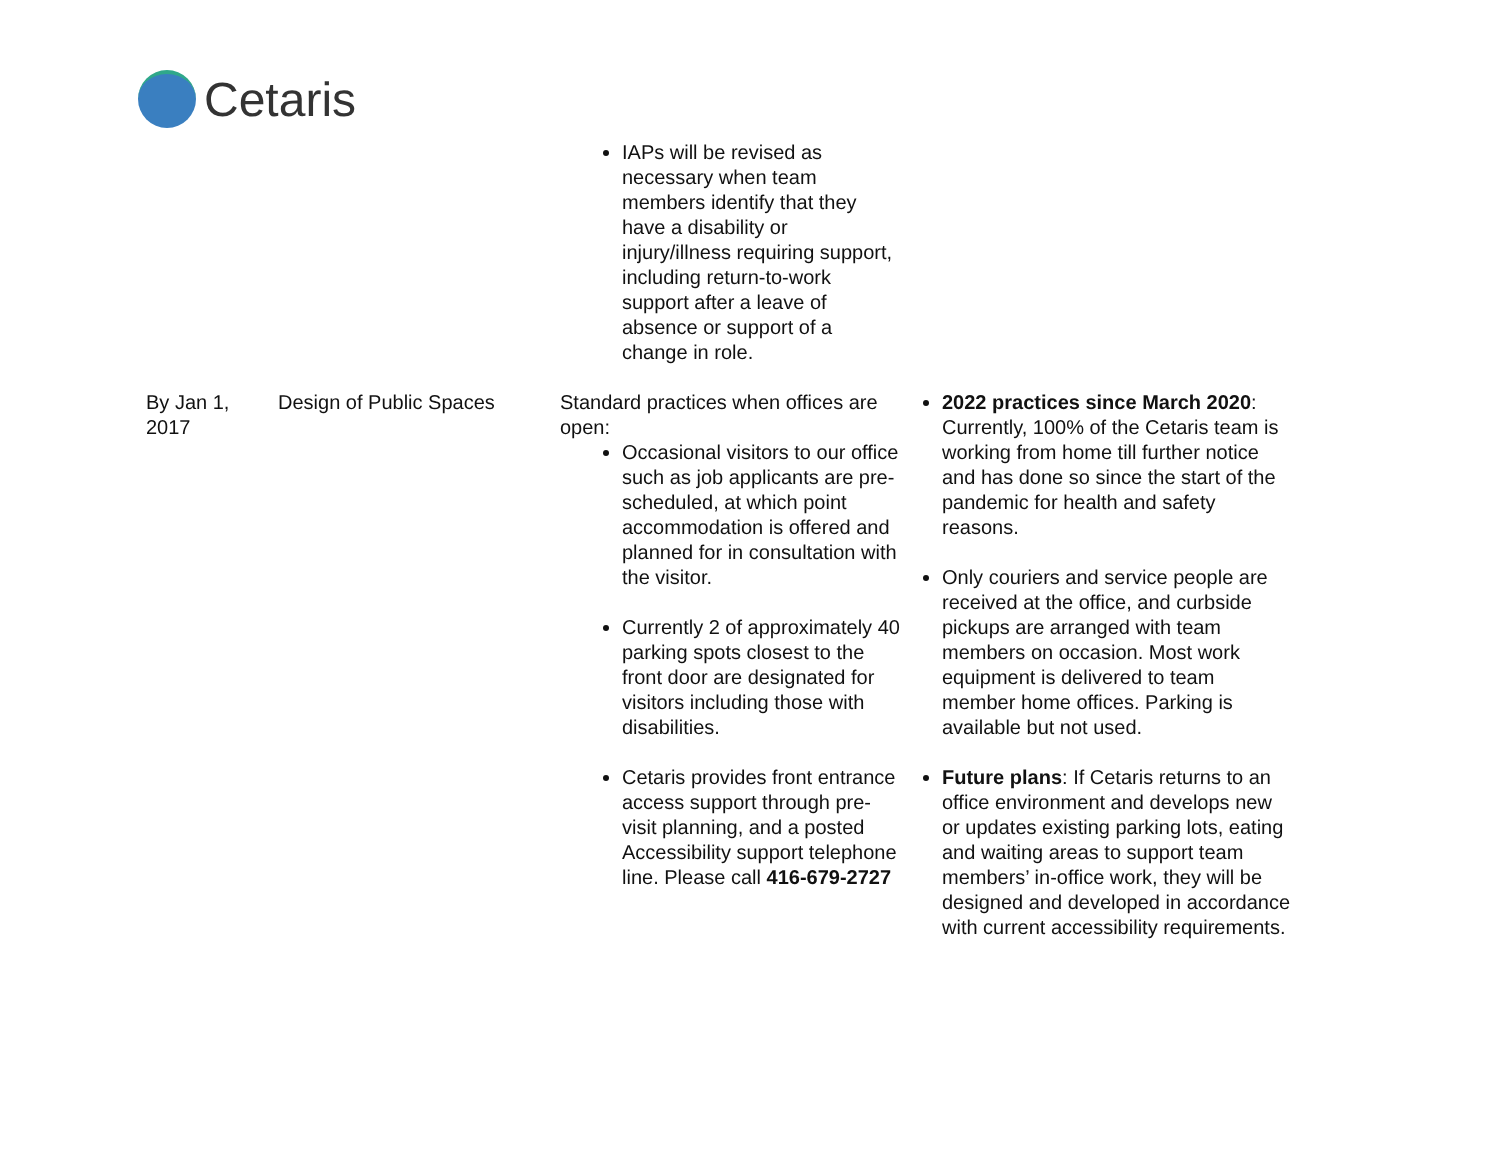Cetaris
| | | IAPs will be revised as necessary when team members identify that they have a disability or injury/illness requiring support, including return-to-work support after a leave of absence or support of a change in role. | |
| By Jan 1, 2017 | Design of Public Spaces | Standard practices when offices are open: Occasional visitors to our office such as job applicants are pre-scheduled, at which point accommodation is offered and planned for in consultation with the visitor. Currently 2 of approximately 40 parking spots closest to the front door are designated for visitors including those with disabilities. Cetaris provides front entrance access support through pre-visit planning, and a posted Accessibility support telephone line. Please call 416-679-2727 | 2022 practices since March 2020 : Currently, 100% of the Cetaris team is working from home till further notice and has done so since the start of the pandemic for health and safety reasons. Only couriers and service people are received at the office, and curbside pickups are arranged with team members on occasion. Most work equipment is delivered to team member home offices. Parking is available but not used. Future plans : If Cetaris returns to an office environment and develops new or updates existing parking lots, eating and waiting areas to support team members’ in-office work, they will be designed and developed in accordance with current accessibility requirements. |